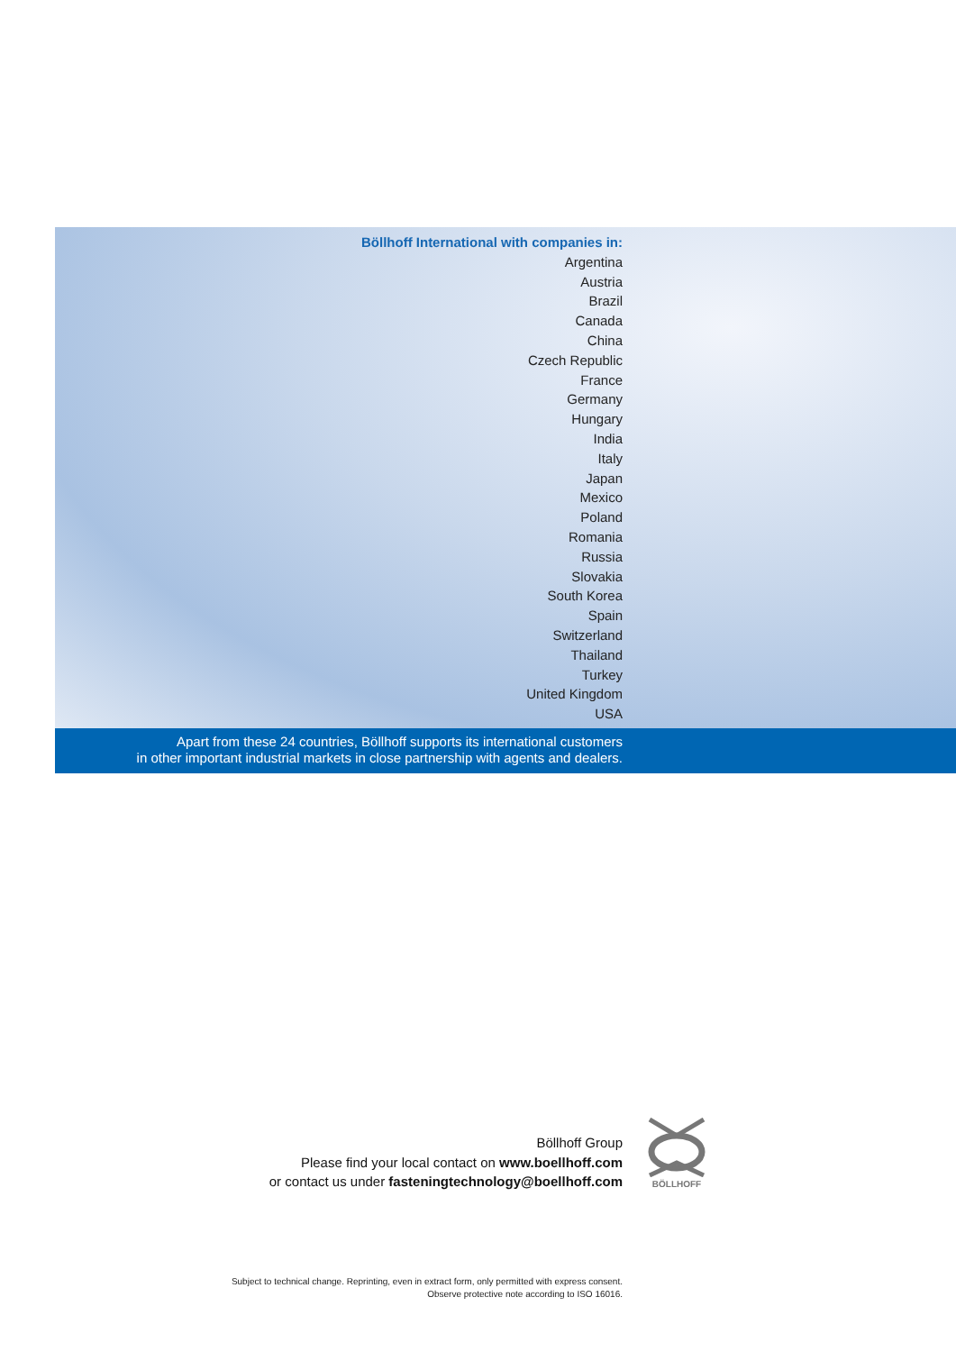Böllhoff International with companies in:
Argentina
Austria
Brazil
Canada
China
Czech Republic
France
Germany
Hungary
India
Italy
Japan
Mexico
Poland
Romania
Russia
Slovakia
South Korea
Spain
Switzerland
Thailand
Turkey
United Kingdom
USA
Apart from these 24 countries, Böllhoff supports its international customers
in other important industrial markets in close partnership with agents and dealers.
Böllhoff Group
Please find your local contact on www.boellhoff.com
or contact us under fasteningtechnology@boellhoff.com
BÖLLHOFF
Subject to technical change. Reprinting, even in extract form, only permitted with express consent.
Observe protective note according to ISO 16016.